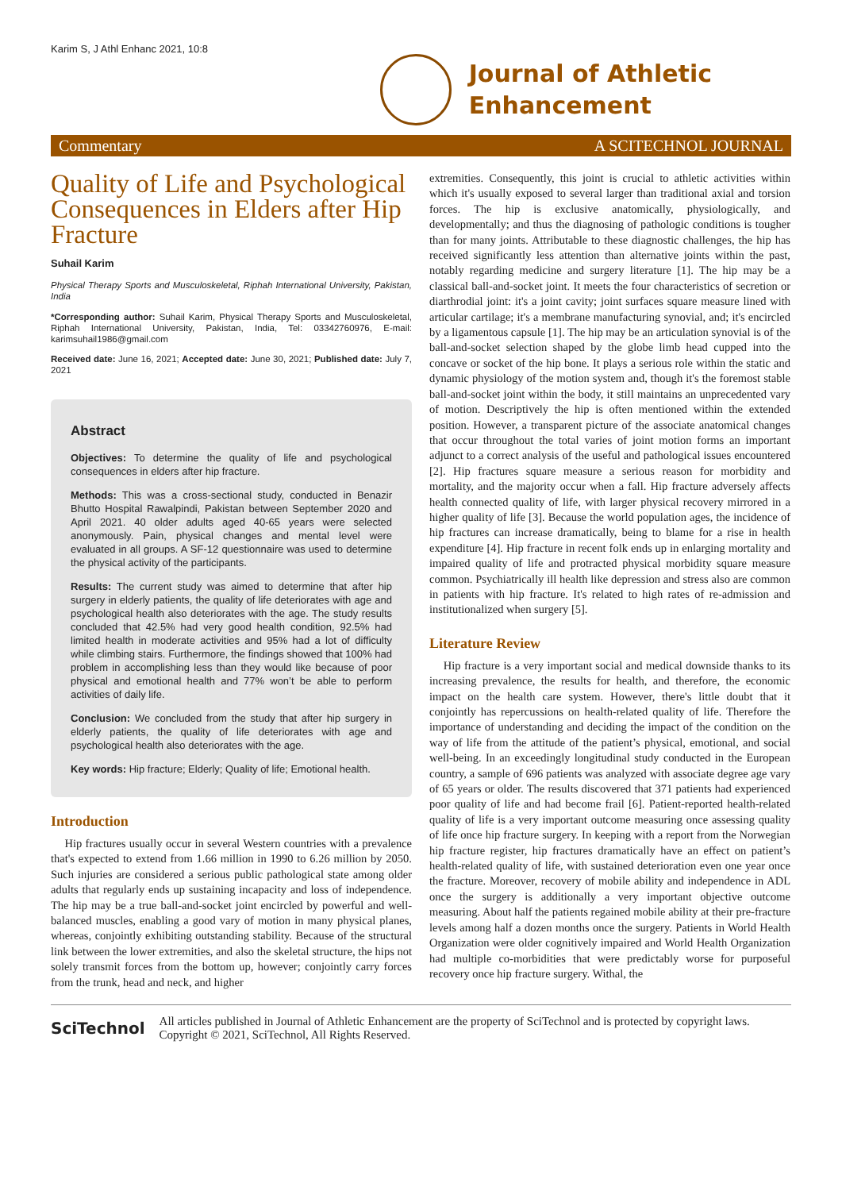Karim S, J Athl Enhanc 2021, 10:8
Journal of Athletic
Enhancement
Commentary A SCITECHNOL JOURNAL
Quality of Life and Psychological Consequences in Elders after Hip Fracture
Suhail Karim
Physical Therapy Sports and Musculoskeletal, Riphah International University, Pakistan, India
*Corresponding author: Suhail Karim, Physical Therapy Sports and Musculoskeletal, Riphah International University, Pakistan, India, Tel: 03342760976, E-mail: karimsuhail1986@gmail.com
Received date: June 16, 2021; Accepted date: June 30, 2021; Published date: July 7, 2021
Abstract
Objectives: To determine the quality of life and psychological consequences in elders after hip fracture.
Methods: This was a cross-sectional study, conducted in Benazir Bhutto Hospital Rawalpindi, Pakistan between September 2020 and April 2021. 40 older adults aged 40-65 years were selected anonymously. Pain, physical changes and mental level were evaluated in all groups. A SF-12 questionnaire was used to determine the physical activity of the participants.
Results: The current study was aimed to determine that after hip surgery in elderly patients, the quality of life deteriorates with age and psychological health also deteriorates with the age. The study results concluded that 42.5% had very good health condition, 92.5% had limited health in moderate activities and 95% had a lot of difficulty while climbing stairs. Furthermore, the findings showed that 100% had problem in accomplishing less than they would like because of poor physical and emotional health and 77% won’t be able to perform activities of daily life.
Conclusion: We concluded from the study that after hip surgery in elderly patients, the quality of life deteriorates with age and psychological health also deteriorates with the age.
Key words: Hip fracture; Elderly; Quality of life; Emotional health.
Introduction
Hip fractures usually occur in several Western countries with a prevalence that's expected to extend from 1.66 million in 1990 to 6.26 million by 2050. Such injuries are considered a serious public pathological state among older adults that regularly ends up sustaining incapacity and loss of independence. The hip may be a true ball-and-socket joint encircled by powerful and well-balanced muscles, enabling a good vary of motion in many physical planes, whereas, conjointly exhibiting outstanding stability. Because of the structural link between the lower extremities, and also the skeletal structure, the hips not solely transmit forces from the bottom up, however; conjointly carry forces from the trunk, head and neck, and higher
extremities. Consequently, this joint is crucial to athletic activities within which it's usually exposed to several larger than traditional axial and torsion forces. The hip is exclusive anatomically, physiologically, and developmentally; and thus the diagnosing of pathologic conditions is tougher than for many joints. Attributable to these diagnostic challenges, the hip has received significantly less attention than alternative joints within the past, notably regarding medicine and surgery literature [1]. The hip may be a classical ball-and-socket joint. It meets the four characteristics of secretion or diarthrodial joint: it's a joint cavity; joint surfaces square measure lined with articular cartilage; it's a membrane manufacturing synovial, and; it's encircled by a ligamentous capsule [1]. The hip may be an articulation synovial is of the ball-and-socket selection shaped by the globe limb head cupped into the concave or socket of the hip bone. It plays a serious role within the static and dynamic physiology of the motion system and, though it's the foremost stable ball-and-socket joint within the body, it still maintains an unprecedented vary of motion. Descriptively the hip is often mentioned within the extended position. However, a transparent picture of the associate anatomical changes that occur throughout the total varies of joint motion forms an important adjunct to a correct analysis of the useful and pathological issues encountered [2]. Hip fractures square measure a serious reason for morbidity and mortality, and the majority occur when a fall. Hip fracture adversely affects health connected quality of life, with larger physical recovery mirrored in a higher quality of life [3]. Because the world population ages, the incidence of hip fractures can increase dramatically, being to blame for a rise in health expenditure [4]. Hip fracture in recent folk ends up in enlarging mortality and impaired quality of life and protracted physical morbidity square measure common. Psychiatrically ill health like depression and stress also are common in patients with hip fracture. It's related to high rates of re-admission and institutionalized when surgery [5].
Literature Review
Hip fracture is a very important social and medical downside thanks to its increasing prevalence, the results for health, and therefore, the economic impact on the health care system. However, there's little doubt that it conjointly has repercussions on health-related quality of life. Therefore the importance of understanding and deciding the impact of the condition on the way of life from the attitude of the patient’s physical, emotional, and social well-being. In an exceedingly longitudinal study conducted in the European country, a sample of 696 patients was analyzed with associate degree age vary of 65 years or older. The results discovered that 371 patients had experienced poor quality of life and had become frail [6]. Patient-reported health-related quality of life is a very important outcome measuring once assessing quality of life once hip fracture surgery. In keeping with a report from the Norwegian hip fracture register, hip fractures dramatically have an effect on patient’s health-related quality of life, with sustained deterioration even one year once the fracture. Moreover, recovery of mobile ability and independence in ADL once the surgery is additionally a very important objective outcome measuring. About half the patients regained mobile ability at their pre-fracture levels among half a dozen months once the surgery. Patients in World Health Organization were older cognitively impaired and World Health Organization had multiple co-morbidities that were predictably worse for purposeful recovery once hip fracture surgery. Withal, the
SciTechnol
All articles published in Journal of Athletic Enhancement are the property of SciTechnol and is protected by copyright laws. Copyright © 2021, SciTechnol, All Rights Reserved.